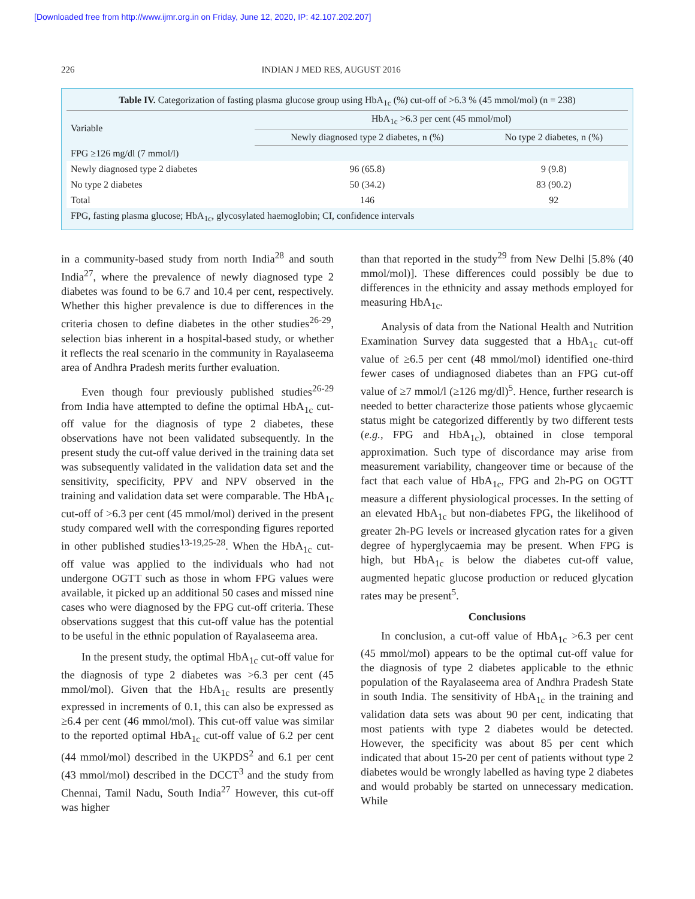[Downloaded free from http://www.ijmr.org.in on Friday, June 12, 2020, IP: 42.107.202.207]
226 INDIAN J MED RES, AUGUST 2016
| Table IV. Categorization of fasting plasma glucose group using HbA<sub>1c</sub> (%) cut-off of >6.3 % (45 mmol/mol) (n = 238) | | |
| Variable | HbA<sub>1c</sub> >6.3 per cent (45 mmol/mol) | |
| | Newly diagnosed type 2 diabetes, n (%) | No type 2 diabetes, n (%) |
| FPG ≥126 mg/dl (7 mmol/l) | | |
| Newly diagnosed type 2 diabetes | 96 (65.8) | 9 (9.8) |
| No type 2 diabetes | 50 (34.2) | 83 (90.2) |
| Total | 146 | 92 |
| FPG, fasting plasma glucose; HbA<sub>1c</sub>, glycosylated haemoglobin; CI, confidence intervals | | |
in a community-based study from north India<sup>28</sup> and south India<sup>27</sup>, where the prevalence of newly diagnosed type 2 diabetes was found to be 6.7 and 10.4 per cent, respectively. Whether this higher prevalence is due to differences in the criteria chosen to define diabetes in the other studies<sup>26-29</sup>, selection bias inherent in a hospital-based study, or whether it reflects the real scenario in the community in Rayalaseema area of Andhra Pradesh merits further evaluation.
Even though four previously published studies<sup>26-29</sup> from India have attempted to define the optimal HbA<sub>1c</sub> cut-off value for the diagnosis of type 2 diabetes, these observations have not been validated subsequently. In the present study the cut-off value derived in the training data set was subsequently validated in the validation data set and the sensitivity, specificity, PPV and NPV observed in the training and validation data set were comparable. The HbA<sub>1c</sub> cut-off of >6.3 per cent (45 mmol/mol) derived in the present study compared well with the corresponding figures reported in other published studies<sup>13-19,25-28</sup>. When the HbA<sub>1c</sub> cut-off value was applied to the individuals who had not undergone OGTT such as those in whom FPG values were available, it picked up an additional 50 cases and missed nine cases who were diagnosed by the FPG cut-off criteria. These observations suggest that this cut-off value has the potential to be useful in the ethnic population of Rayalaseema area.
In the present study, the optimal HbA<sub>1c</sub> cut-off value for the diagnosis of type 2 diabetes was >6.3 per cent (45 mmol/mol). Given that the HbA<sub>1c</sub> results are presently expressed in increments of 0.1, this can also be expressed as ≥6.4 per cent (46 mmol/mol). This cut-off value was similar to the reported optimal HbA<sub>1c</sub> cut-off value of 6.2 per cent (44 mmol/mol) described in the UKPDS<sup>2</sup> and 6.1 per cent (43 mmol/mol) described in the DCCT<sup>3</sup> and the study from Chennai, Tamil Nadu, South India<sup>27</sup> However, this cut-off was higher
than that reported in the study<sup>29</sup> from New Delhi [5.8% (40 mmol/mol)]. These differences could possibly be due to differences in the ethnicity and assay methods employed for measuring HbA<sub>1c</sub>.
Analysis of data from the National Health and Nutrition Examination Survey data suggested that a HbA<sub>1c</sub> cut-off value of ≥6.5 per cent (48 mmol/mol) identified one-third fewer cases of undiagnosed diabetes than an FPG cut-off value of ≥7 mmol/l (≥126 mg/dl)<sup>5</sup>. Hence, further research is needed to better characterize those patients whose glycaemic status might be categorized differently by two different tests (e.g., FPG and HbA<sub>1c</sub>), obtained in close temporal approximation. Such type of discordance may arise from measurement variability, changeover time or because of the fact that each value of HbA<sub>1c</sub>, FPG and 2h-PG on OGTT measure a different physiological processes. In the setting of an elevated HbA<sub>1c</sub> but non-diabetes FPG, the likelihood of greater 2h-PG levels or increased glycation rates for a given degree of hyperglycaemia may be present. When FPG is high, but HbA<sub>1c</sub> is below the diabetes cut-off value, augmented hepatic glucose production or reduced glycation rates may be present<sup>5</sup>.
Conclusions
In conclusion, a cut-off value of HbA<sub>1c</sub> >6.3 per cent (45 mmol/mol) appears to be the optimal cut-off value for the diagnosis of type 2 diabetes applicable to the ethnic population of the Rayalaseema area of Andhra Pradesh State in south India. The sensitivity of HbA<sub>1c</sub> in the training and validation data sets was about 90 per cent, indicating that most patients with type 2 diabetes would be detected. However, the specificity was about 85 per cent which indicated that about 15-20 per cent of patients without type 2 diabetes would be wrongly labelled as having type 2 diabetes and would probably be started on unnecessary medication. While